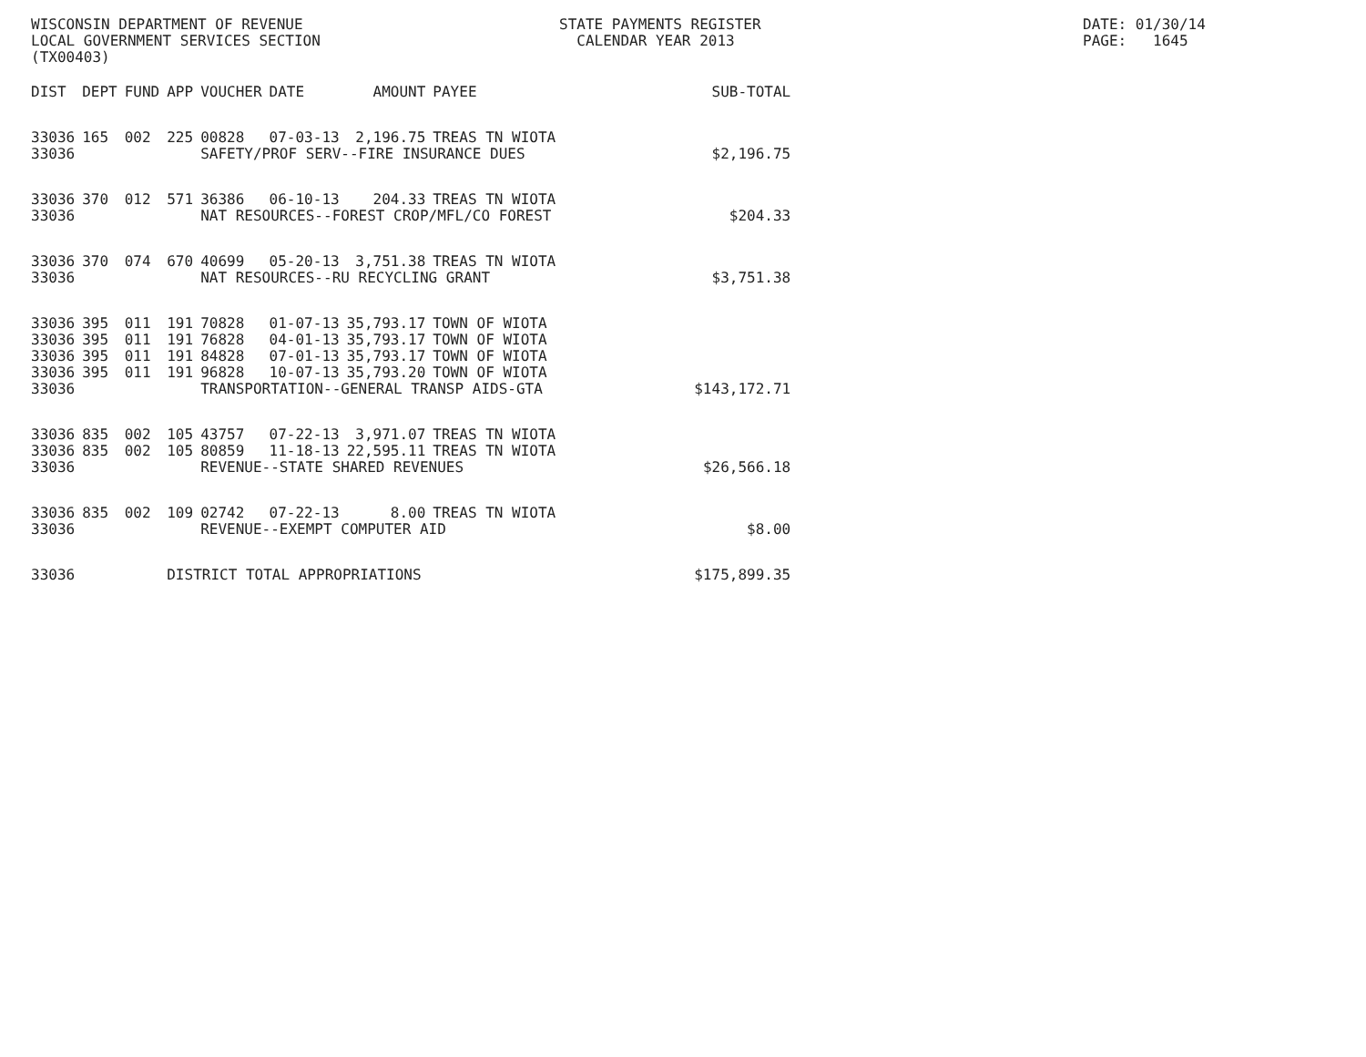WISCONSIN DEPARTMENT OF REVENUE LOCAL GOVERNMENT SERVICES SECTION (TX00403)
STATE PAYMENTS REGISTER CALENDAR YEAR 2013
DATE: 01/30/14 PAGE: 1645
| DIST | DEPT | FUND | APP | VOUCHER | DATE | AMOUNT | PAYEE | SUB-TOTAL |
| --- | --- | --- | --- | --- | --- | --- | --- | --- |
| 33036 | 165 | 002 | 225 | 00828 | 07-03-13 | 2,196.75 | TREAS TN WIOTA | |
| 33036 | | | | SAFETY/PROF SERV--FIRE INSURANCE DUES | | | | $2,196.75 |
| 33036 | 370 | 012 | 571 | 36386 | 06-10-13 | 204.33 | TREAS TN WIOTA | |
| 33036 | | | | NAT RESOURCES--FOREST CROP/MFL/CO FOREST | | | | $204.33 |
| 33036 | 370 | 074 | 670 | 40699 | 05-20-13 | 3,751.38 | TREAS TN WIOTA | |
| 33036 | | | | NAT RESOURCES--RU RECYCLING GRANT | | | | $3,751.38 |
| 33036 | 395 | 011 | 191 | 70828 | 01-07-13 | 35,793.17 | TOWN OF WIOTA | |
| 33036 | 395 | 011 | 191 | 76828 | 04-01-13 | 35,793.17 | TOWN OF WIOTA | |
| 33036 | 395 | 011 | 191 | 84828 | 07-01-13 | 35,793.17 | TOWN OF WIOTA | |
| 33036 | 395 | 011 | 191 | 96828 | 10-07-13 | 35,793.20 | TOWN OF WIOTA | |
| 33036 | | | | TRANSPORTATION--GENERAL TRANSP AIDS-GTA | | | | $143,172.71 |
| 33036 | 835 | 002 | 105 | 43757 | 07-22-13 | 3,971.07 | TREAS TN WIOTA | |
| 33036 | 835 | 002 | 105 | 80859 | 11-18-13 | 22,595.11 | TREAS TN WIOTA | |
| 33036 | | | | REVENUE--STATE SHARED REVENUES | | | | $26,566.18 |
| 33036 | 835 | 002 | 109 | 02742 | 07-22-13 | 8.00 | TREAS TN WIOTA | |
| 33036 | | | | REVENUE--EXEMPT COMPUTER AID | | | | $8.00 |
| 33036 | | | DISTRICT TOTAL APPROPRIATIONS | | | | | $175,899.35 |